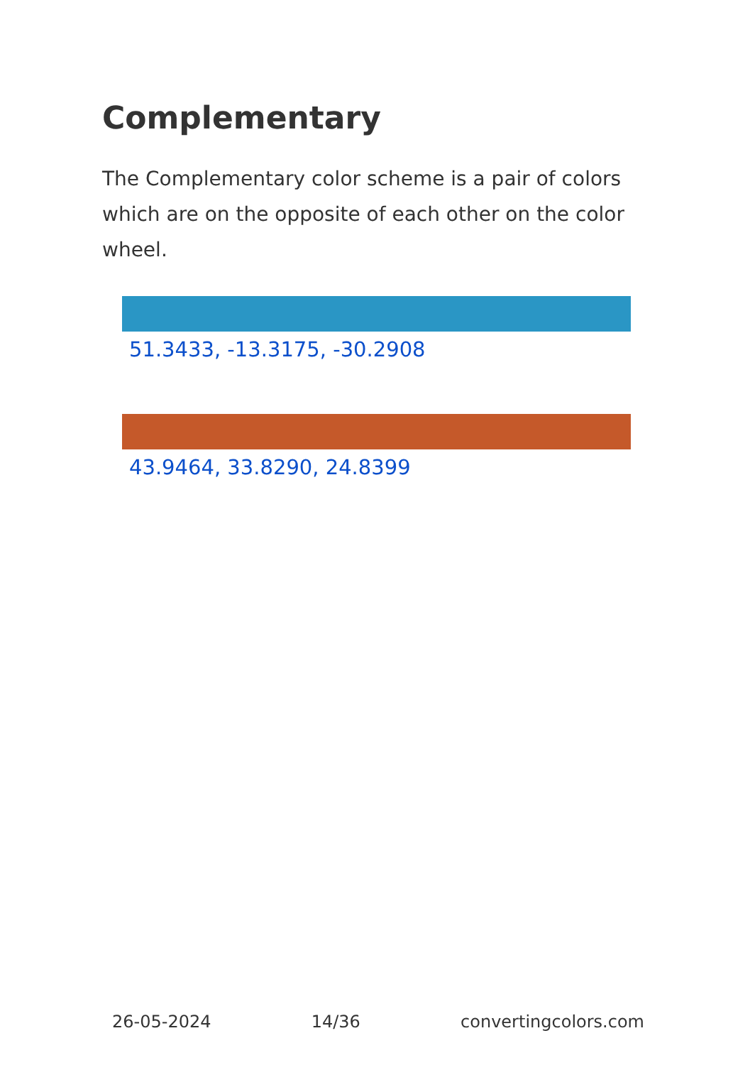Complementary
The Complementary color scheme is a pair of colors which are on the opposite of each other on the color wheel.
51.3433, -13.3175, -30.2908
43.9464, 33.8290, 24.8399
26-05-2024 14/36 convertingcolors.com